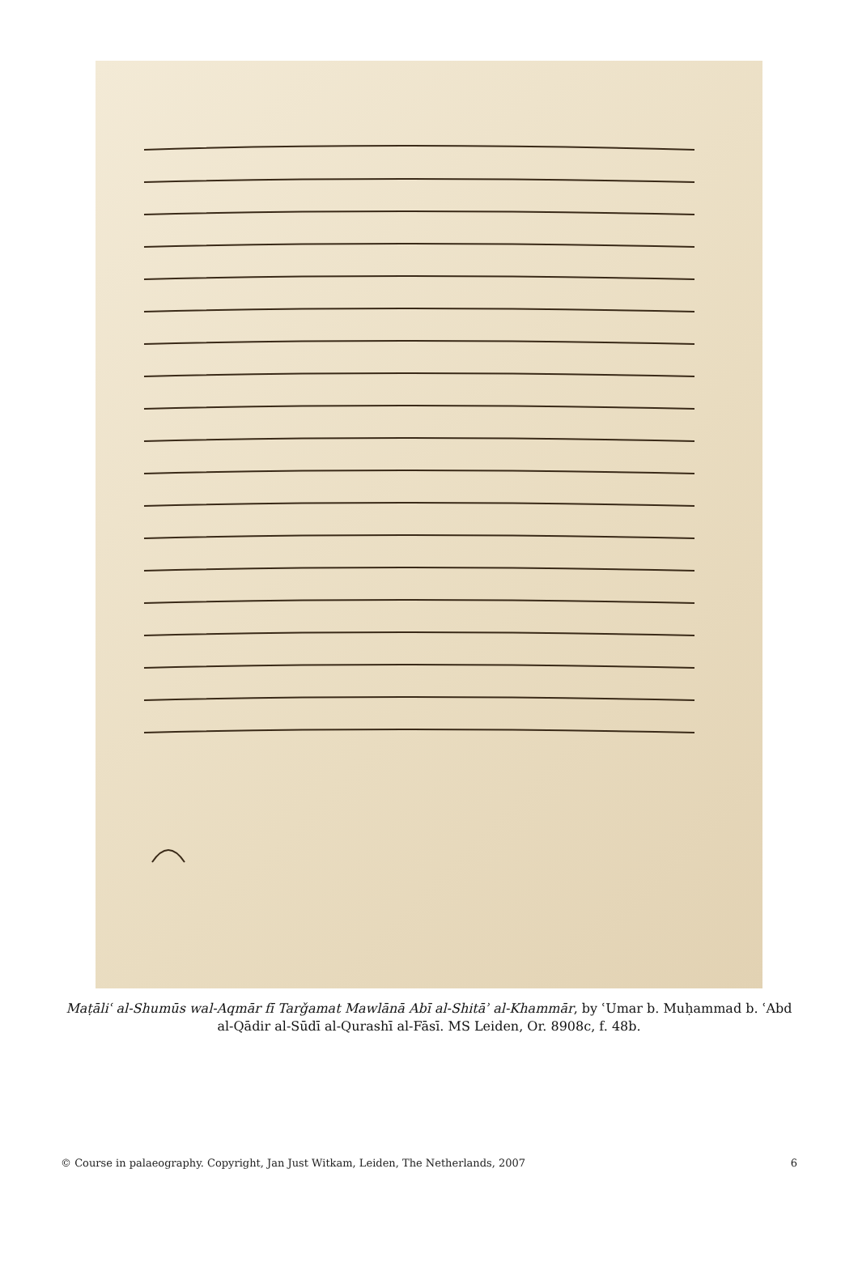Maṭāliʿ al-Shumūs wal-Aqmār fī Tarǧamat Mawlānā Abī al-Shitāʾ al-Khammār, by ʿUmar b. Muḥammad b. ʿAbd al-Qādir al-Sūdī al-Qurashī al-Fāsī. MS Leiden, Or. 8908c, f. 48b.
© Course in palaeography. Copyright, Jan Just Witkam, Leiden, The Netherlands, 2007 6